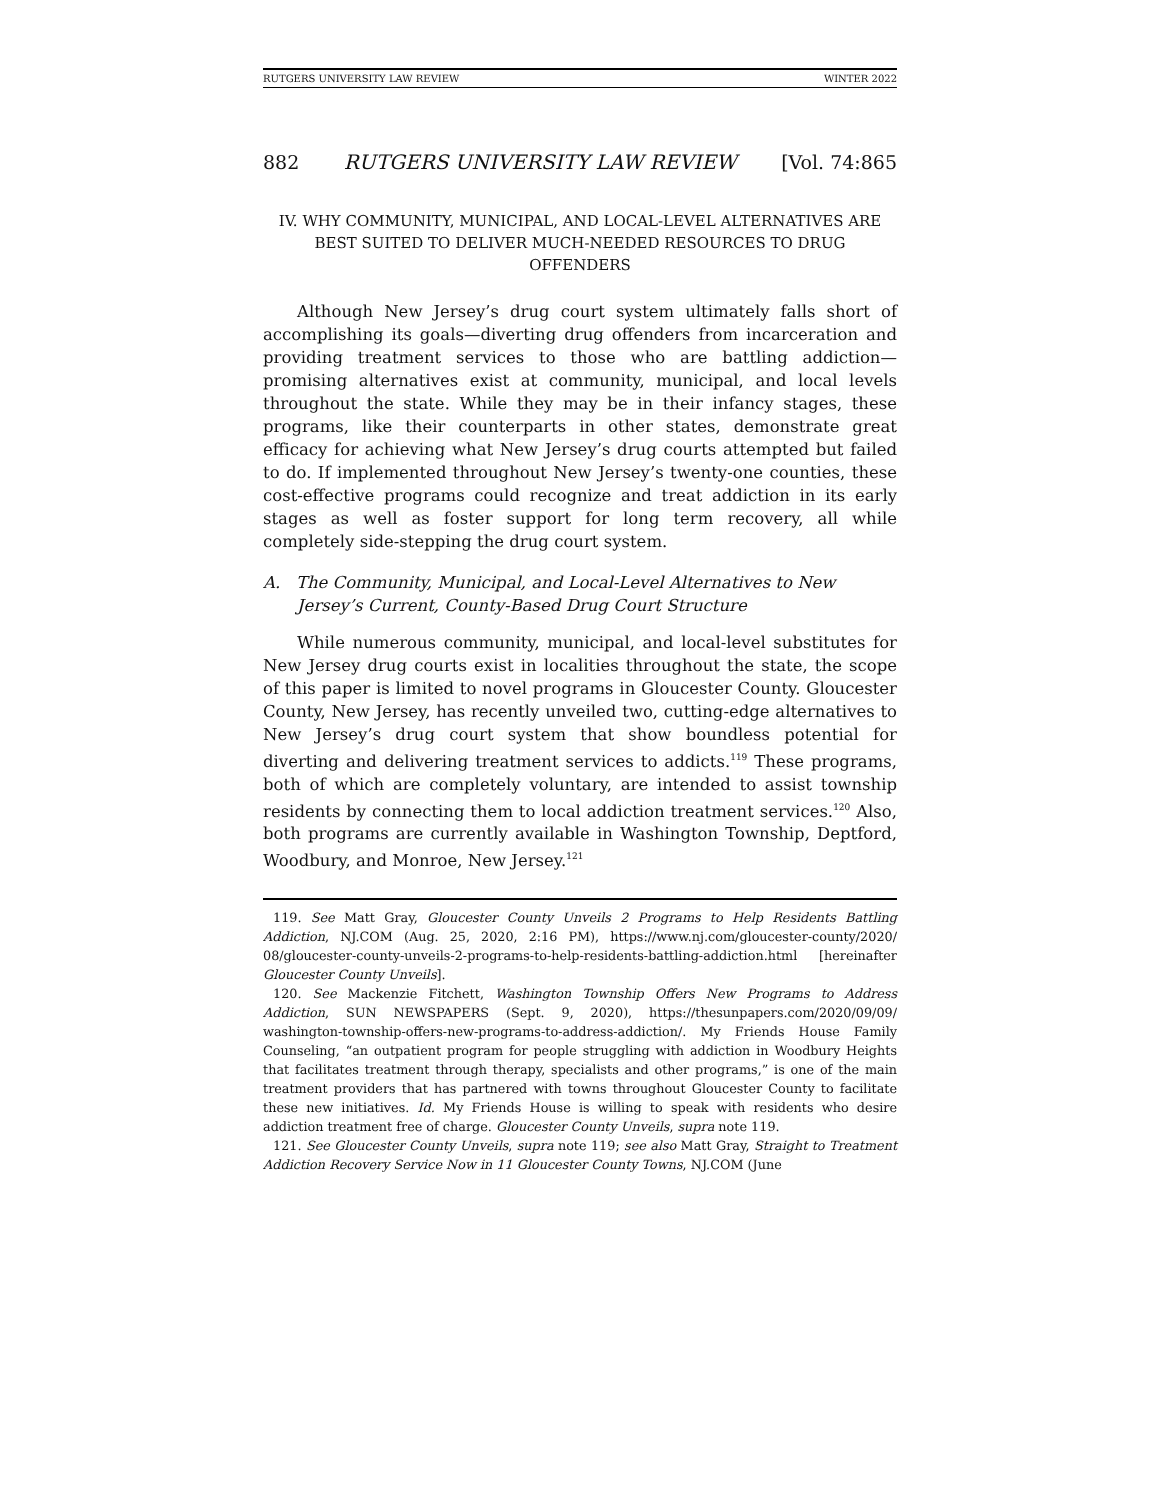RUTGERS UNIVERSITY LAW REVIEW WINTER 2022
882 RUTGERS UNIVERSITY LAW REVIEW [Vol. 74:865
IV. WHY COMMUNITY, MUNICIPAL, AND LOCAL-LEVEL ALTERNATIVES ARE BEST SUITED TO DELIVER MUCH-NEEDED RESOURCES TO DRUG OFFENDERS
Although New Jersey’s drug court system ultimately falls short of accomplishing its goals—diverting drug offenders from incarceration and providing treatment services to those who are battling addiction—promising alternatives exist at community, municipal, and local levels throughout the state. While they may be in their infancy stages, these programs, like their counterparts in other states, demonstrate great efficacy for achieving what New Jersey’s drug courts attempted but failed to do. If implemented throughout New Jersey’s twenty-one counties, these cost-effective programs could recognize and treat addiction in its early stages as well as foster support for long term recovery, all while completely side-stepping the drug court system.
A. The Community, Municipal, and Local-Level Alternatives to New Jersey’s Current, County-Based Drug Court Structure
While numerous community, municipal, and local-level substitutes for New Jersey drug courts exist in localities throughout the state, the scope of this paper is limited to novel programs in Gloucester County. Gloucester County, New Jersey, has recently unveiled two, cutting-edge alternatives to New Jersey’s drug court system that show boundless potential for diverting and delivering treatment services to addicts.<sup>119</sup> These programs, both of which are completely voluntary, are intended to assist township residents by connecting them to local addiction treatment services.<sup>120</sup> Also, both programs are currently available in Washington Township, Deptford, Woodbury, and Monroe, New Jersey.<sup>121</sup>
119. See Matt Gray, Gloucester County Unveils 2 Programs to Help Residents Battling Addiction, NJ.COM (Aug. 25, 2020, 2:16 PM), https://www.nj.com/gloucester-county/2020/ 08/gloucester-county-unveils-2-programs-to-help-residents-battling-addiction.html [hereinafter Gloucester County Unveils].
120. See Mackenzie Fitchett, Washington Township Offers New Programs to Address Addiction, SUN NEWSPAPERS (Sept. 9, 2020), https://thesunpapers.com/2020/09/09/ washington-township-offers-new-programs-to-address-addiction/. My Friends House Family Counseling, “an outpatient program for people struggling with addiction in Woodbury Heights that facilitates treatment through therapy, specialists and other programs,” is one of the main treatment providers that has partnered with towns throughout Gloucester County to facilitate these new initiatives. Id. My Friends House is willing to speak with residents who desire addiction treatment free of charge. Gloucester County Unveils, supra note 119.
121. See Gloucester County Unveils, supra note 119; see also Matt Gray, Straight to Treatment Addiction Recovery Service Now in 11 Gloucester County Towns, NJ.COM (June